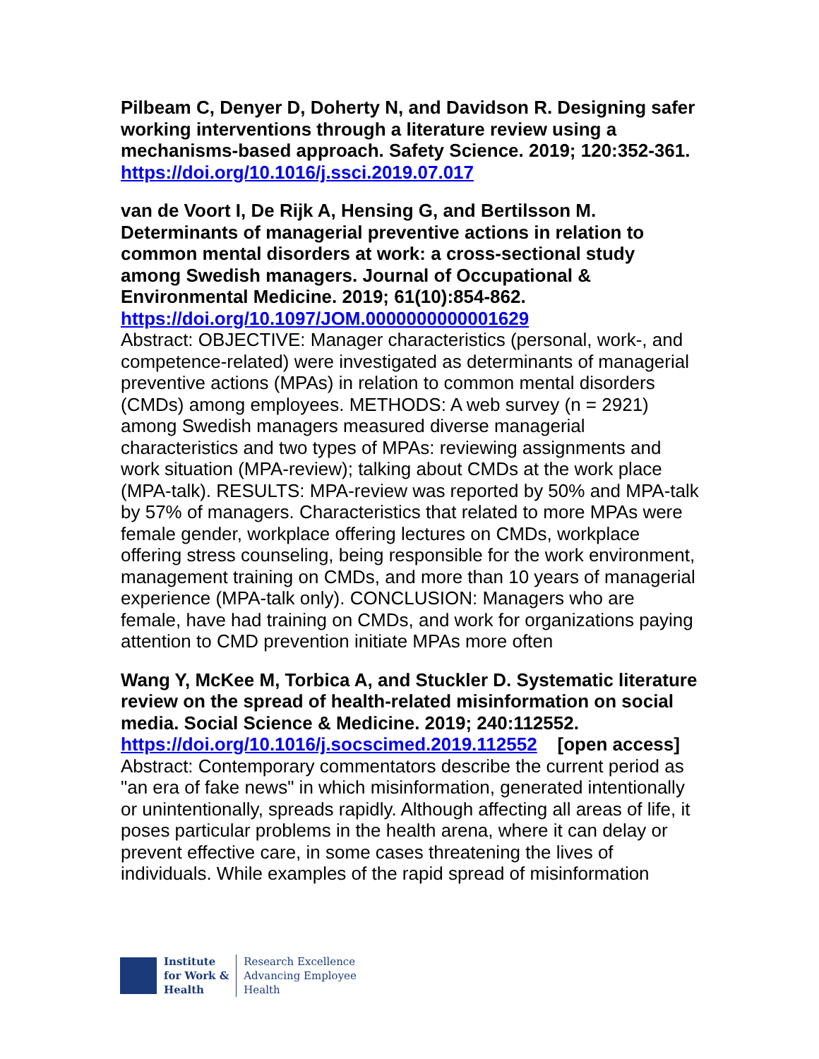Pilbeam C, Denyer D, Doherty N, and Davidson R. Designing safer working interventions through a literature review using a mechanisms-based approach. Safety Science. 2019; 120:352-361.
https://doi.org/10.1016/j.ssci.2019.07.017
van de Voort I, De Rijk A, Hensing G, and Bertilsson M. Determinants of managerial preventive actions in relation to common mental disorders at work: a cross-sectional study among Swedish managers. Journal of Occupational & Environmental Medicine. 2019; 61(10):854-862.
https://doi.org/10.1097/JOM.0000000000001629
Abstract: OBJECTIVE: Manager characteristics (personal, work-, and competence-related) were investigated as determinants of managerial preventive actions (MPAs) in relation to common mental disorders (CMDs) among employees. METHODS: A web survey (n = 2921) among Swedish managers measured diverse managerial characteristics and two types of MPAs: reviewing assignments and work situation (MPA-review); talking about CMDs at the work place (MPA-talk). RESULTS: MPA-review was reported by 50% and MPA-talk by 57% of managers. Characteristics that related to more MPAs were female gender, workplace offering lectures on CMDs, workplace offering stress counseling, being responsible for the work environment, management training on CMDs, and more than 10 years of managerial experience (MPA-talk only). CONCLUSION: Managers who are female, have had training on CMDs, and work for organizations paying attention to CMD prevention initiate MPAs more often
Wang Y, McKee M, Torbica A, and Stuckler D. Systematic literature review on the spread of health-related misinformation on social media. Social Science & Medicine. 2019; 240:112552.
https://doi.org/10.1016/j.socscimed.2019.112552 [open access]
Abstract: Contemporary commentators describe the current period as "an era of fake news" in which misinformation, generated intentionally or unintentionally, spreads rapidly. Although affecting all areas of life, it poses particular problems in the health arena, where it can delay or prevent effective care, in some cases threatening the lives of individuals. While examples of the rapid spread of misinformation
Institute
for Work &
Health
Research Excellence
Advancing Employee
Health